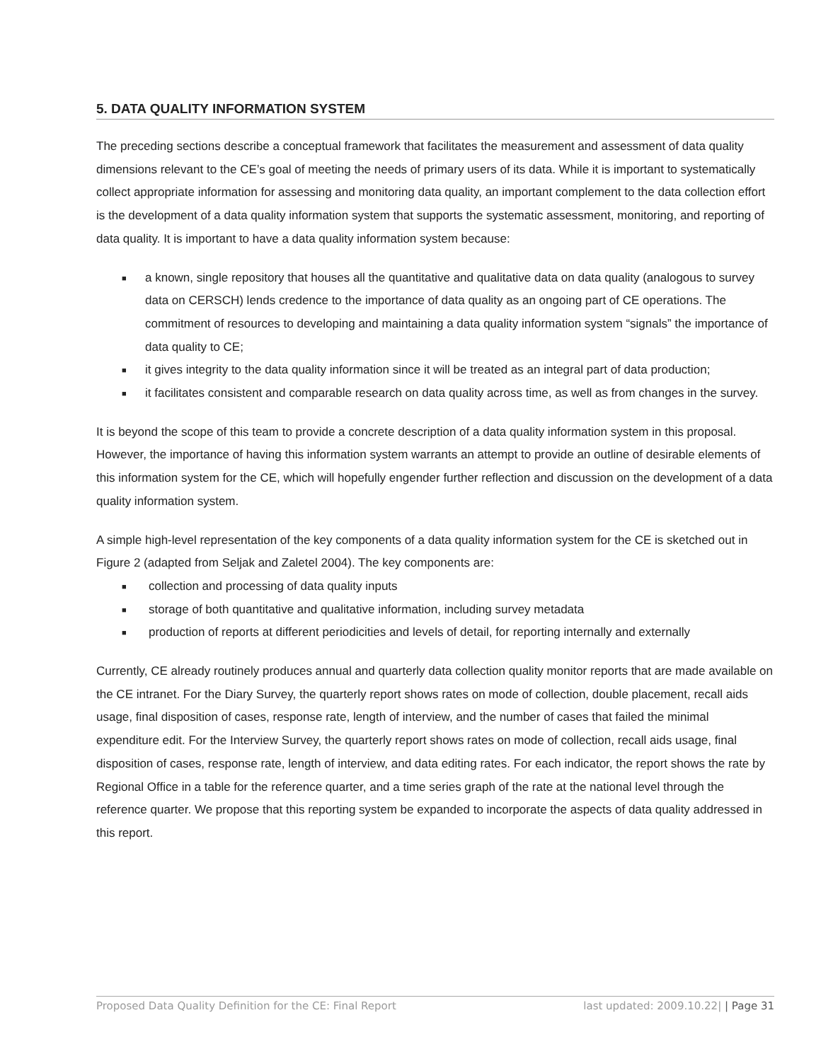5. DATA QUALITY INFORMATION SYSTEM
The preceding sections describe a conceptual framework that facilitates the measurement and assessment of data quality dimensions relevant to the CE’s goal of meeting the needs of primary users of its data. While it is important to systematically collect appropriate information for assessing and monitoring data quality, an important complement to the data collection effort is the development of a data quality information system that supports the systematic assessment, monitoring, and reporting of data quality. It is important to have a data quality information system because:
■ a known, single repository that houses all the quantitative and qualitative data on data quality (analogous to survey data on CERSCH) lends credence to the importance of data quality as an ongoing part of CE operations. The commitment of resources to developing and maintaining a data quality information system “signals” the importance of data quality to CE;
■ it gives integrity to the data quality information since it will be treated as an integral part of data production;
■ it facilitates consistent and comparable research on data quality across time, as well as from changes in the survey.
It is beyond the scope of this team to provide a concrete description of a data quality information system in this proposal. However, the importance of having this information system warrants an attempt to provide an outline of desirable elements of this information system for the CE, which will hopefully engender further reflection and discussion on the development of a data quality information system.
A simple high-level representation of the key components of a data quality information system for the CE is sketched out in Figure 2 (adapted from Seljak and Zaletel 2004). The key components are:
■ collection and processing of data quality inputs
■ storage of both quantitative and qualitative information, including survey metadata
■ production of reports at different periodicities and levels of detail, for reporting internally and externally
Currently, CE already routinely produces annual and quarterly data collection quality monitor reports that are made available on the CE intranet. For the Diary Survey, the quarterly report shows rates on mode of collection, double placement, recall aids usage, final disposition of cases, response rate, length of interview, and the number of cases that failed the minimal expenditure edit. For the Interview Survey, the quarterly report shows rates on mode of collection, recall aids usage, final disposition of cases, response rate, length of interview, and data editing rates. For each indicator, the report shows the rate by Regional Office in a table for the reference quarter, and a time series graph of the rate at the national level through the reference quarter. We propose that this reporting system be expanded to incorporate the aspects of data quality addressed in this report.
Proposed Data Quality Definition for the CE: Final Report last updated: 2009.10.22| | Page 31